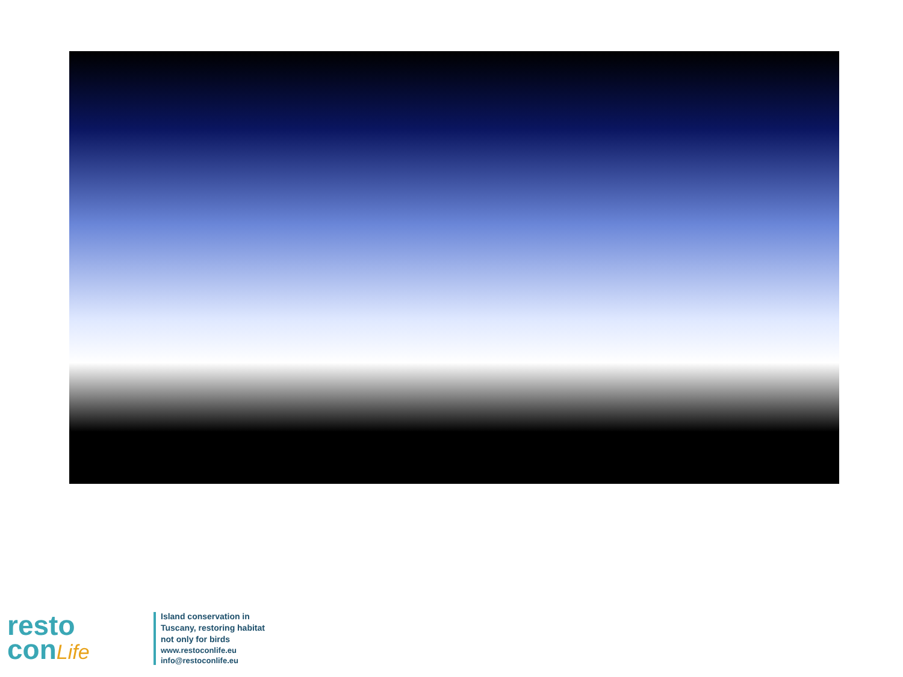resto
conLife
Island conservation in
Tuscany, restoring habitat
not only for birds
www.restoconlife.eu
info@restoconlife.eu